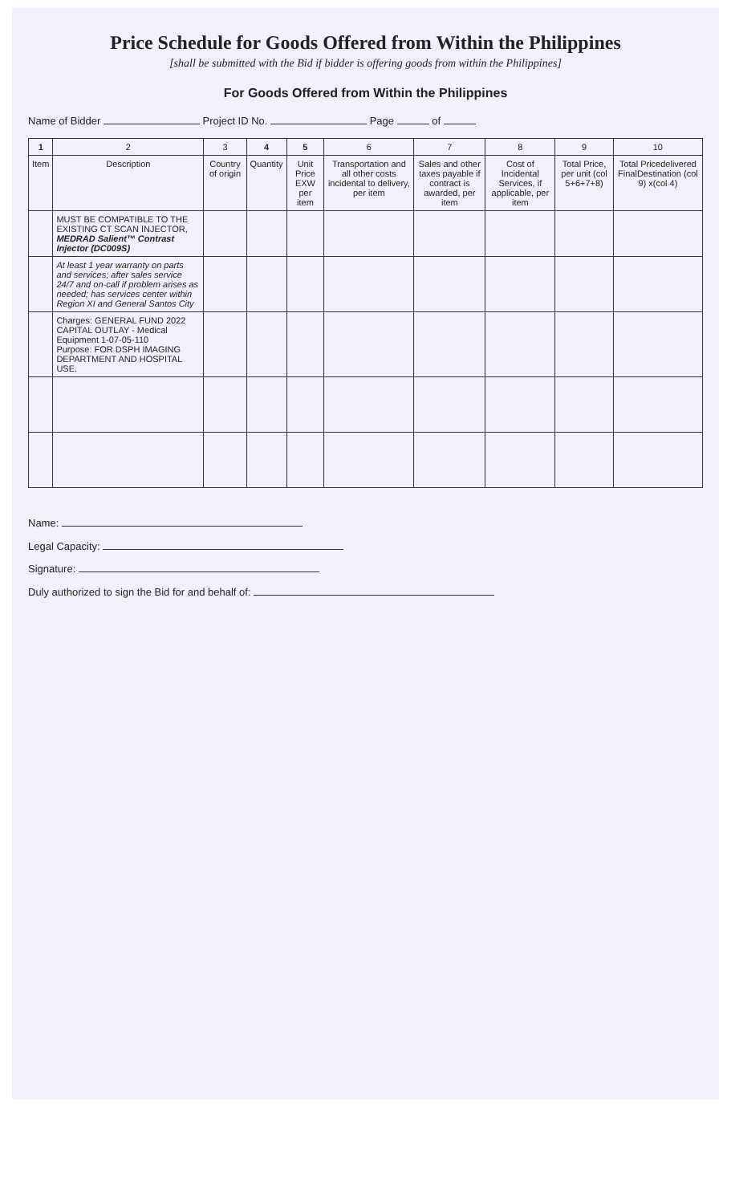Price Schedule for Goods Offered from Within the Philippines
[shall be submitted with the Bid if bidder is offering goods from within the Philippines]
For Goods Offered from Within the Philippines
Name of Bidder Project ID No. Page of
| 1 | 2 | 3 | 4 | 5 | 6 | 7 | 8 | 9 | 10 |
| --- | --- | --- | --- | --- | --- | --- | --- | --- | --- |
| Item | Description | Country of origin | Quantity | Unit Price EXW per item | Transportation and all other costs incidental to delivery, per item | Sales and other taxes payable if contract is awarded, per item | Cost of Incidental Services, if applicable, per item | Total Price, per unit (col 5+6+7+8) | Total Pricedelivered FinalDestination (col 9) x(col 4) |
| | MUST BE COMPATIBLE TO THE EXISTING CT SCAN INJECTOR, MEDRAD Salient™ Contrast Injector (DC009S) | | | | | | | | |
| | At least 1 year warranty on parts and services; after sales service 24/7 and on-call if problem arises as needed; has services center within Region XI and General Santos City | | | | | | | | |
| | Charges: GENERAL FUND 2022 CAPITAL OUTLAY - Medical Equipment 1-07-05-110 Purpose: FOR DSPH IMAGING DEPARTMENT AND HOSPITAL USE. | | | | | | | | |
Name:
Legal Capacity:
Signature:
Duly authorized to sign the Bid for and behalf of: